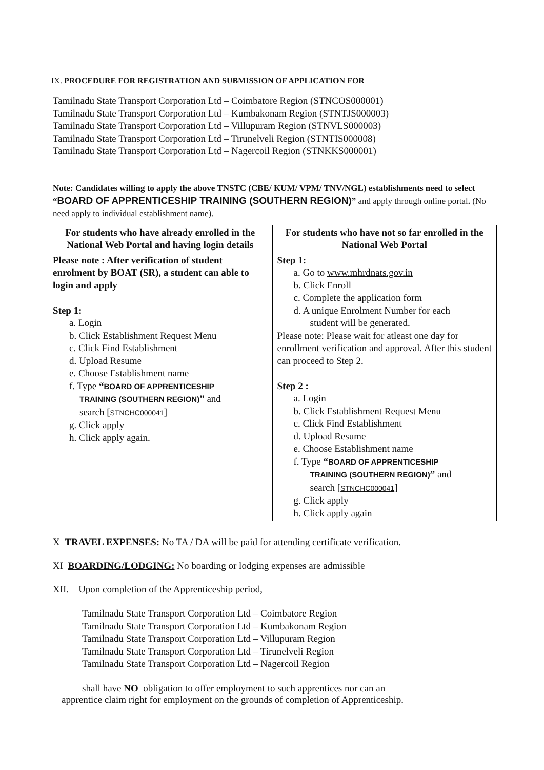IX. PROCEDURE FOR REGISTRATION AND SUBMISSION OF APPLICATION FOR
Tamilnadu State Transport Corporation Ltd – Coimbatore Region (STNCOS000001)
Tamilnadu State Transport Corporation Ltd – Kumbakonam Region (STNTJS000003)
Tamilnadu State Transport Corporation Ltd – Villupuram Region (STNVLS000003)
Tamilnadu State Transport Corporation Ltd – Tirunelveli Region (STNTIS000008)
Tamilnadu State Transport Corporation Ltd – Nagercoil Region (STNKKS000001)
Note: Candidates willing to apply the above TNSTC (CBE/ KUM/ VPM/ TNV/NGL) establishments need to select “BOARD OF APPRENTICESHIP TRAINING (SOUTHERN REGION)” and apply through online portal. (No need apply to individual establishment name).
| For students who have already enrolled in the National Web Portal and having login details | For students who have not so far enrolled in the National Web Portal |
| --- | --- |
| Please note : After verification of student enrolment by BOAT (SR), a student can able to login and apply Step 1: a. Login b. Click Establishment Request Menu c. Click Find Establishment d. Upload Resume e. Choose Establishment name f. Type “ BOARD OF APPRENTICESHIP TRAINING (SOUTHERN REGION) ” and search [ STNCHC000041 ] g. Click apply h. Click apply again. | Step 1: a. Go to www.mhrdnats.gov.in b. Click Enroll c. Complete the application form d. A unique Enrolment Number for each student will be generated. Please note: Please wait for atleast one day for enrollment verification and approval. After this student can proceed to Step 2. Step 2 : a. Login b. Click Establishment Request Menu c. Click Find Establishment d. Upload Resume e. Choose Establishment name f. Type “ BOARD OF APPRENTICESHIP TRAINING (SOUTHERN REGION) ” and search [ STNCHC000041 ] g. Click apply h. Click apply again |
X TRAVEL EXPENSES: No TA / DA will be paid for attending certificate verification.
XI BOARDING/LODGING: No boarding or lodging expenses are admissible
XII. Upon completion of the Apprenticeship period,
Tamilnadu State Transport Corporation Ltd – Coimbatore Region
Tamilnadu State Transport Corporation Ltd – Kumbakonam Region
Tamilnadu State Transport Corporation Ltd – Villupuram Region
Tamilnadu State Transport Corporation Ltd – Tirunelveli Region
Tamilnadu State Transport Corporation Ltd – Nagercoil Region
shall have NO obligation to offer employment to such apprentices nor can an
apprentice claim right for employment on the grounds of completion of Apprenticeship.